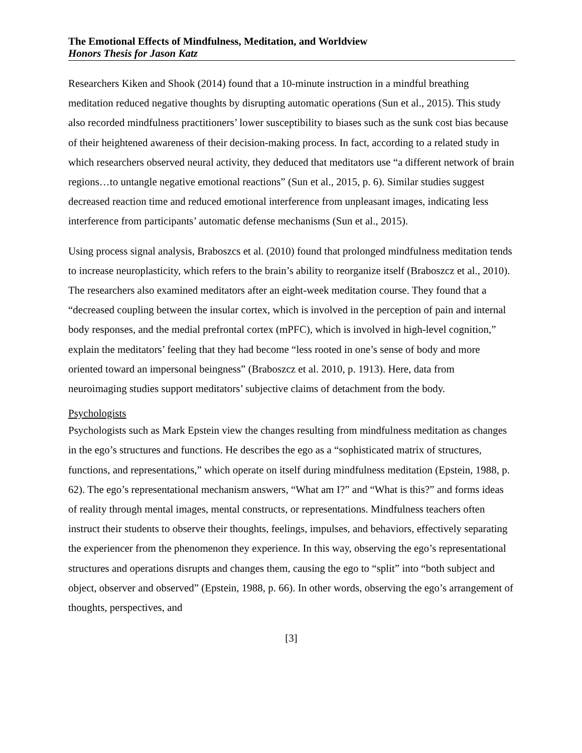The Emotional Effects of Mindfulness, Meditation, and Worldview
Honors Thesis for Jason Katz
Researchers Kiken and Shook (2014) found that a 10-minute instruction in a mindful breathing meditation reduced negative thoughts by disrupting automatic operations (Sun et al., 2015). This study also recorded mindfulness practitioners’ lower susceptibility to biases such as the sunk cost bias because of their heightened awareness of their decision-making process. In fact, according to a related study in which researchers observed neural activity, they deduced that meditators use “a different network of brain regions…to untangle negative emotional reactions” (Sun et al., 2015, p. 6). Similar studies suggest decreased reaction time and reduced emotional interference from unpleasant images, indicating less interference from participants’ automatic defense mechanisms (Sun et al., 2015).
Using process signal analysis, Braboszcs et al. (2010) found that prolonged mindfulness meditation tends to increase neuroplasticity, which refers to the brain’s ability to reorganize itself (Braboszcz et al., 2010). The researchers also examined meditators after an eight-week meditation course. They found that a “decreased coupling between the insular cortex, which is involved in the perception of pain and internal body responses, and the medial prefrontal cortex (mPFC), which is involved in high-level cognition,” explain the meditators’ feeling that they had become “less rooted in one’s sense of body and more oriented toward an impersonal beingness” (Braboszcz et al. 2010, p. 1913). Here, data from neuroimaging studies support meditators’ subjective claims of detachment from the body.
Psychologists
Psychologists such as Mark Epstein view the changes resulting from mindfulness meditation as changes in the ego’s structures and functions. He describes the ego as a “sophisticated matrix of structures, functions, and representations,” which operate on itself during mindfulness meditation (Epstein, 1988, p. 62). The ego’s representational mechanism answers, “What am I?” and “What is this?” and forms ideas of reality through mental images, mental constructs, or representations. Mindfulness teachers often instruct their students to observe their thoughts, feelings, impulses, and behaviors, effectively separating the experiencer from the phenomenon they experience. In this way, observing the ego’s representational structures and operations disrupts and changes them, causing the ego to “split” into “both subject and object, observer and observed” (Epstein, 1988, p. 66). In other words, observing the ego’s arrangement of thoughts, perspectives, and
[3]